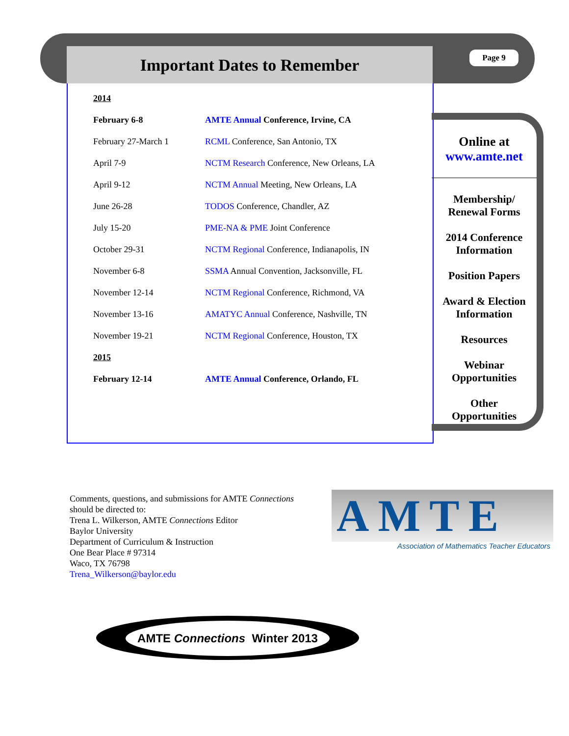Important Dates to Remember Page 9
| 2014 | |
| February 6-8 | AMTE Annual Conference, Irvine, CA |
| February 27-March 1 | RCML Conference, San Antonio, TX |
| April 7-9 | NCTM Research Conference, New Orleans, LA |
| April 9-12 | NCTM Annual Meeting, New Orleans, LA |
| June 26-28 | TODOS Conference, Chandler, AZ |
| July 15-20 | PME-NA & PME Joint Conference |
| October 29-31 | NCTM Regional Conference, Indianapolis, IN |
| November 6-8 | SSMA Annual Convention, Jacksonville, FL |
| November 12-14 | NCTM Regional Conference, Richmond, VA |
| November 13-16 | AMATYC Annual Conference, Nashville, TN |
| November 19-21 | NCTM Regional Conference, Houston, TX |
| 2015 | |
| February 12-14 | AMTE Annual Conference, Orlando, FL |
Online at
www.amte.net
Membership/
Renewal Forms
2014 Conference
Information
Position Papers
Award & Election
Information
Resources
Webinar
Opportunities
Other
Opportunities
Comments, questions, and submissions for AMTE Connections
should be directed to:
Trena L. Wilkerson, AMTE Connections Editor
Baylor University
Department of Curriculum & Instruction
One Bear Place # 97314
Waco, TX 76798
Trena_Wilkerson@baylor.edu
AMTE
Association of Mathematics Teacher Educators
AMTE Connections Winter 2013